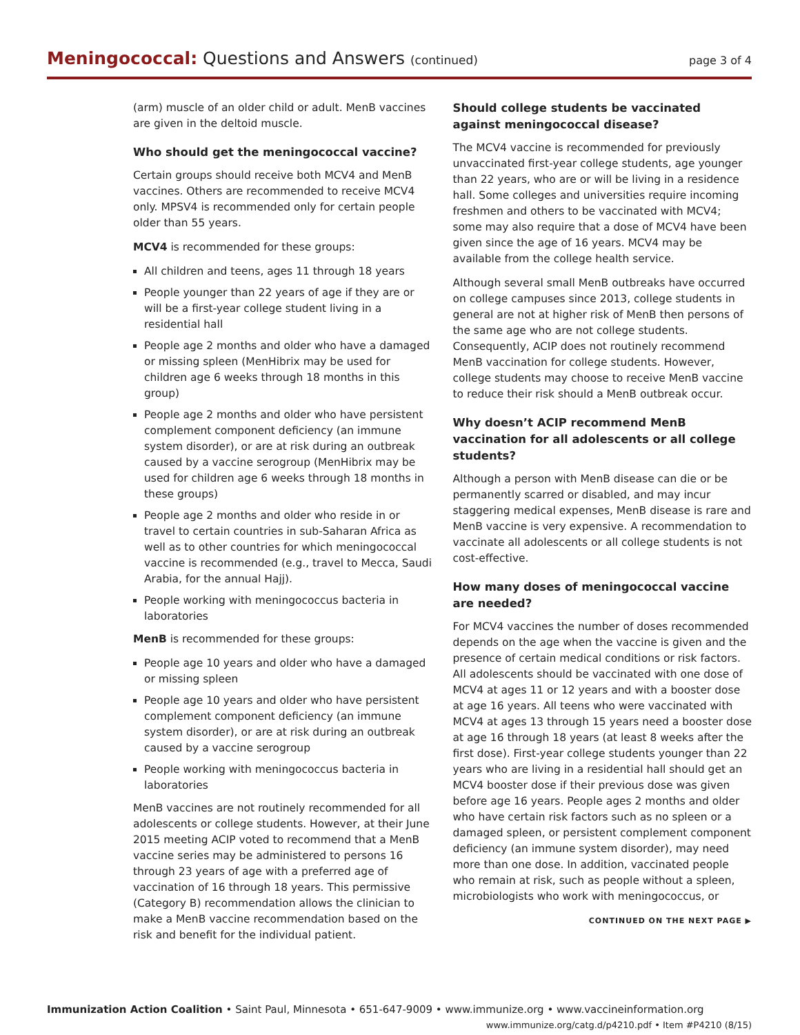Meningococcal: Questions and Answers (continued)
page 3 of 4
(arm) muscle of an older child or adult. MenB vaccines are given in the deltoid muscle.
Who should get the meningococcal vaccine?
Certain groups should receive both MCV4 and MenB vaccines. Others are recommended to receive MCV4 only. MPSV4 is recommended only for certain people older than 55 years.
MCV4 is recommended for these groups:
All children and teens, ages 11 through 18 years
People younger than 22 years of age if they are or will be a first-year college student living in a residential hall
People age 2 months and older who have a damaged or missing spleen (MenHibrix may be used for children age 6 weeks through 18 months in this group)
People age 2 months and older who have persistent complement component deficiency (an immune system disorder), or are at risk during an outbreak caused by a vaccine serogroup (MenHibrix may be used for children age 6 weeks through 18 months in these groups)
People age 2 months and older who reside in or travel to certain countries in sub-Saharan Africa as well as to other countries for which meningococcal vaccine is recommended (e.g., travel to Mecca, Saudi Arabia, for the annual Hajj).
People working with meningococcus bacteria in laboratories
MenB is recommended for these groups:
People age 10 years and older who have a damaged or missing spleen
People age 10 years and older who have persistent complement component deficiency (an immune system disorder), or are at risk during an outbreak caused by a vaccine serogroup
People working with meningococcus bacteria in laboratories
MenB vaccines are not routinely recommended for all adolescents or college students. However, at their June 2015 meeting ACIP voted to recommend that a MenB vaccine series may be administered to persons 16 through 23 years of age with a preferred age of vaccination of 16 through 18 years. This permissive (Category B) recommendation allows the clinician to make a MenB vaccine recommendation based on the risk and benefit for the individual patient.
Should college students be vaccinated against meningococcal disease?
The MCV4 vaccine is recommended for previously unvaccinated first-year college students, age younger than 22 years, who are or will be living in a residence hall. Some colleges and universities require incoming freshmen and others to be vaccinated with MCV4; some may also require that a dose of MCV4 have been given since the age of 16 years. MCV4 may be available from the college health service.
Although several small MenB outbreaks have occurred on college campuses since 2013, college students in general are not at higher risk of MenB then persons of the same age who are not college students. Consequently, ACIP does not routinely recommend MenB vaccination for college students. However, college students may choose to receive MenB vaccine to reduce their risk should a MenB outbreak occur.
Why doesn’t ACIP recommend MenB vaccination for all adolescents or all college students?
Although a person with MenB disease can die or be permanently scarred or disabled, and may incur staggering medical expenses, MenB disease is rare and MenB vaccine is very expensive. A recommendation to vaccinate all adolescents or all college students is not cost-effective.
How many doses of meningococcal vaccine are needed?
For MCV4 vaccines the number of doses recommended depends on the age when the vaccine is given and the presence of certain medical conditions or risk factors. All adolescents should be vaccinated with one dose of MCV4 at ages 11 or 12 years and with a booster dose at age 16 years. All teens who were vaccinated with MCV4 at ages 13 through 15 years need a booster dose at age 16 through 18 years (at least 8 weeks after the first dose). First-year college students younger than 22 years who are living in a residential hall should get an MCV4 booster dose if their previous dose was given before age 16 years. People ages 2 months and older who have certain risk factors such as no spleen or a damaged spleen, or persistent complement component deficiency (an immune system disorder), may need more than one dose. In addition, vaccinated people who remain at risk, such as people without a spleen, microbiologists who work with meningococcus, or
CONTINUED ON THE NEXT PAGE ▶
Immunization Action Coalition • Saint Paul, Minnesota • 651-647-9009 • www.immunize.org • www.vaccineinformation.org
www.immunize.org/catg.d/p4210.pdf • Item #P4210 (8/15)